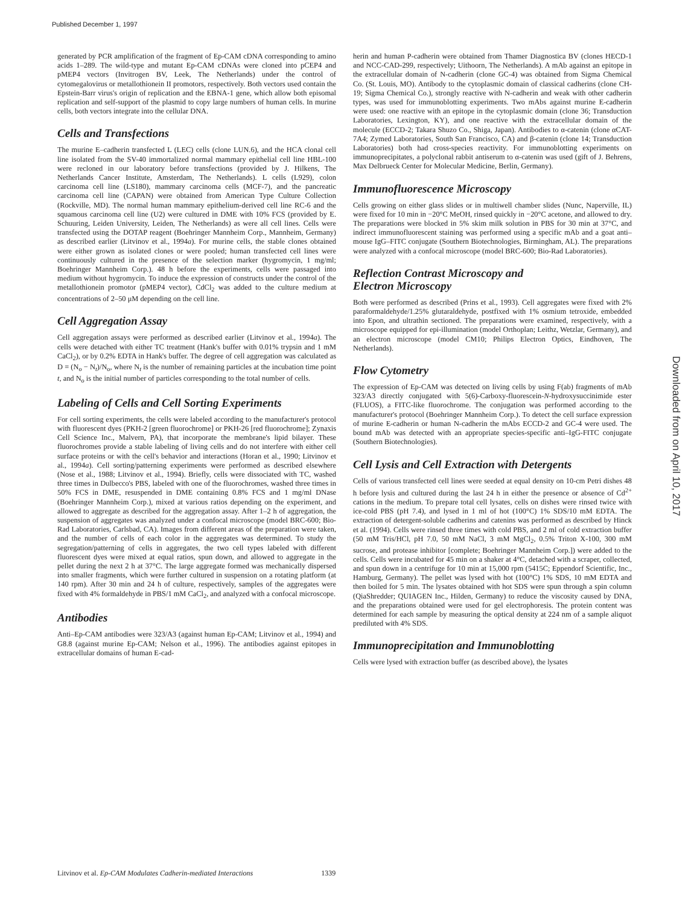Published December 1, 1997
generated by PCR amplification of the fragment of Ep-CAM cDNA corresponding to amino acids 1–289. The wild-type and mutant Ep-CAM cDNAs were cloned into pCEP4 and pMEP4 vectors (Invitrogen BV, Leek, The Netherlands) under the control of cytomegalovirus or metallothionein II promotors, respectively. Both vectors used contain the Epstein-Barr virus's origin of replication and the EBNA-1 gene, which allow both episomal replication and self-support of the plasmid to copy large numbers of human cells. In murine cells, both vectors integrate into the cellular DNA.
Cells and Transfections
The murine E–cadherin transfected L (LEC) cells (clone LUN.6), and the HCA clonal cell line isolated from the SV-40 immortalized normal mammary epithelial cell line HBL-100 were recloned in our laboratory before transfections (provided by J. Hilkens, The Netherlands Cancer Institute, Amsterdam, The Netherlands). L cells (L929), colon carcinoma cell line (LS180), mammary carcinoma cells (MCF-7), and the pancreatic carcinoma cell line (CAPAN) were obtained from American Type Culture Collection (Rockville, MD). The normal human mammary epithelium-derived cell line RC-6 and the squamous carcinoma cell line (U2) were cultured in DME with 10% FCS (provided by E. Schuuring, Leiden University, Leiden, The Netherlands) as were all cell lines. Cells were transfected using the DOTAP reagent (Boehringer Mannheim Corp., Mannheim, Germany) as described earlier (Litvinov et al., 1994a). For murine cells, the stable clones obtained were either grown as isolated clones or were pooled; human transfected cell lines were continuously cultured in the presence of the selection marker (hygromycin, 1 mg/ml; Boehringer Mannheim Corp.). 48 h before the experiments, cells were passaged into medium without hygromycin. To induce the expression of constructs under the control of the metallothionein promotor (pMEP4 vector), CdCl<sub>2</sub> was added to the culture medium at concentrations of 2–50 μM depending on the cell line.
Cell Aggregation Assay
Cell aggregation assays were performed as described earlier (Litvinov et al., 1994a). The cells were detached with either TC treatment (Hank's buffer with 0.01% trypsin and 1 mM CaCl<sub>2</sub>), or by 0.2% EDTA in Hank's buffer. The degree of cell aggregation was calculated as D = (N<sub>o</sub> − N<sub>t</sub>)/N<sub>o</sub>, where N<sub>t</sub> is the number of remaining particles at the incubation time point t, and N<sub>o</sub> is the initial number of particles corresponding to the total number of cells.
Labeling of Cells and Cell Sorting Experiments
For cell sorting experiments, the cells were labeled according to the manufacturer's protocol with fluorescent dyes (PKH-2 [green fluorochrome] or PKH-26 [red fluorochrome]; Zynaxis Cell Science Inc., Malvern, PA), that incorporate the membrane's lipid bilayer. These fluorochromes provide a stable labeling of living cells and do not interfere with either cell surface proteins or with the cell's behavior and interactions (Horan et al., 1990; Litvinov et al., 1994a). Cell sorting/patterning experiments were performed as described elsewhere (Nose et al., 1988; Litvinov et al., 1994). Briefly, cells were dissociated with TC, washed three times in Dulbecco's PBS, labeled with one of the fluorochromes, washed three times in 50% FCS in DME, resuspended in DME containing 0.8% FCS and 1 mg/ml DNase (Boehringer Mannheim Corp.), mixed at various ratios depending on the experiment, and allowed to aggregate as described for the aggregation assay. After 1–2 h of aggregation, the suspension of aggregates was analyzed under a confocal microscope (model BRC-600; Bio-Rad Laboratories, Carlsbad, CA). Images from different areas of the preparation were taken, and the number of cells of each color in the aggregates was determined. To study the segregation/patterning of cells in aggregates, the two cell types labeled with different fluorescent dyes were mixed at equal ratios, spun down, and allowed to aggregate in the pellet during the next 2 h at 37°C. The large aggregate formed was mechanically dispersed into smaller fragments, which were further cultured in suspension on a rotating platform (at 140 rpm). After 30 min and 24 h of culture, respectively, samples of the aggregates were fixed with 4% formaldehyde in PBS/1 mM CaCl<sub>2</sub>, and analyzed with a confocal microscope.
Antibodies
Anti–Ep-CAM antibodies were 323/A3 (against human Ep-CAM; Litvinov et al., 1994) and G8.8 (against murine Ep-CAM; Nelson et al., 1996). The antibodies against epitopes in extracellular domains of human E-cad-
herin and human P-cadherin were obtained from Thamer Diagnostica BV (clones HECD-1 and NCC-CAD-299, respectively; Uithoorn, The Netherlands). A mAb against an epitope in the extracellular domain of N-cadherin (clone GC-4) was obtained from Sigma Chemical Co. (St. Louis, MO). Antibody to the cytoplasmic domain of classical cadherins (clone CH-19; Sigma Chemical Co.), strongly reactive with N-cadherin and weak with other cadherin types, was used for immunoblotting experiments. Two mAbs against murine E-cadherin were used: one reactive with an epitope in the cytoplasmic domain (clone 36; Transduction Laboratories, Lexington, KY), and one reactive with the extracellular domain of the molecule (ECCD-2; Takara Shuzo Co., Shiga, Japan). Antibodies to α-catenin (clone αCAT-7A4; Zymed Laboratories, South San Francisco, CA) and β-catenin (clone 14; Transduction Laboratories) both had cross-species reactivity. For immunoblotting experiments on immunoprecipitates, a polyclonal rabbit antiserum to α-catenin was used (gift of J. Behrens, Max Delbrueck Center for Molecular Medicine, Berlin, Germany).
Immunofluorescence Microscopy
Cells growing on either glass slides or in multiwell chamber slides (Nunc, Naperville, IL) were fixed for 10 min in −20°C MeOH, rinsed quickly in −20°C acetone, and allowed to dry. The preparations were blocked in 5% skim milk solution in PBS for 30 min at 37°C, and indirect immunofluorescent staining was performed using a specific mAb and a goat anti–mouse IgG–FITC conjugate (Southern Biotechnologies, Birmingham, AL). The preparations were analyzed with a confocal microscope (model BRC-600; Bio-Rad Laboratories).
Reflection Contrast Microscopy and
Electron Microscopy
Both were performed as described (Prins et al., 1993). Cell aggregates were fixed with 2% paraformaldehyde/1.25% glutaraldehyde, postfixed with 1% osmium tetroxide, embedded into Epon, and ultrathin sectioned. The preparations were examined, respectively, with a microscope equipped for epi-illumination (model Orthoplan; Leithz, Wetzlar, Germany), and an electron microscope (model CM10; Philips Electron Optics, Eindhoven, The Netherlands).
Flow Cytometry
The expression of Ep-CAM was detected on living cells by using F(ab) fragments of mAb 323/A3 directly conjugated with 5(6)-Carboxy-fluorescein-N-hydroxysuccinimide ester (FLUOS), a FITC-like fluorochrome. The conjugation was performed according to the manufacturer's protocol (Boehringer Mannheim Corp.). To detect the cell surface expression of murine E-cadherin or human N-cadherin the mAbs ECCD-2 and GC-4 were used. The bound mAb was detected with an appropriate species-specific anti–IgG-FITC conjugate (Southern Biotechnologies).
Cell Lysis and Cell Extraction with Detergents
Cells of various transfected cell lines were seeded at equal density on 10-cm Petri dishes 48 h before lysis and cultured during the last 24 h in either the presence or absence of Cd<sup>2+</sup> cations in the medium. To prepare total cell lysates, cells on dishes were rinsed twice with ice-cold PBS (pH 7.4), and lysed in 1 ml of hot (100°C) 1% SDS/10 mM EDTA. The extraction of detergent-soluble cadherins and catenins was performed as described by Hinck et al. (1994). Cells were rinsed three times with cold PBS, and 2 ml of cold extraction buffer (50 mM Tris/HCl, pH 7.0, 50 mM NaCl, 3 mM MgCl<sub>2</sub>, 0.5% Triton X-100, 300 mM sucrose, and protease inhibitor [complete; Boehringer Mannheim Corp.]) were added to the cells. Cells were incubated for 45 min on a shaker at 4°C, detached with a scraper, collected, and spun down in a centrifuge for 10 min at 15,000 rpm (5415C; Eppendorf Scientific, Inc., Hamburg, Germany). The pellet was lysed with hot (100°C) 1% SDS, 10 mM EDTA and then boiled for 5 min. The lysates obtained with hot SDS were spun through a spin column (QiaShredder; QUIAGEN Inc., Hilden, Germany) to reduce the viscosity caused by DNA, and the preparations obtained were used for gel electrophoresis. The protein content was determined for each sample by measuring the optical density at 224 nm of a sample aliquot prediluted with 4% SDS.
Immunoprecipitation and Immunoblotting
Cells were lysed with extraction buffer (as described above), the lysates
Downloaded from on April 10, 2017
Litvinov et al. Ep-CAM Modulates Cadherin-mediated Interactions 1339